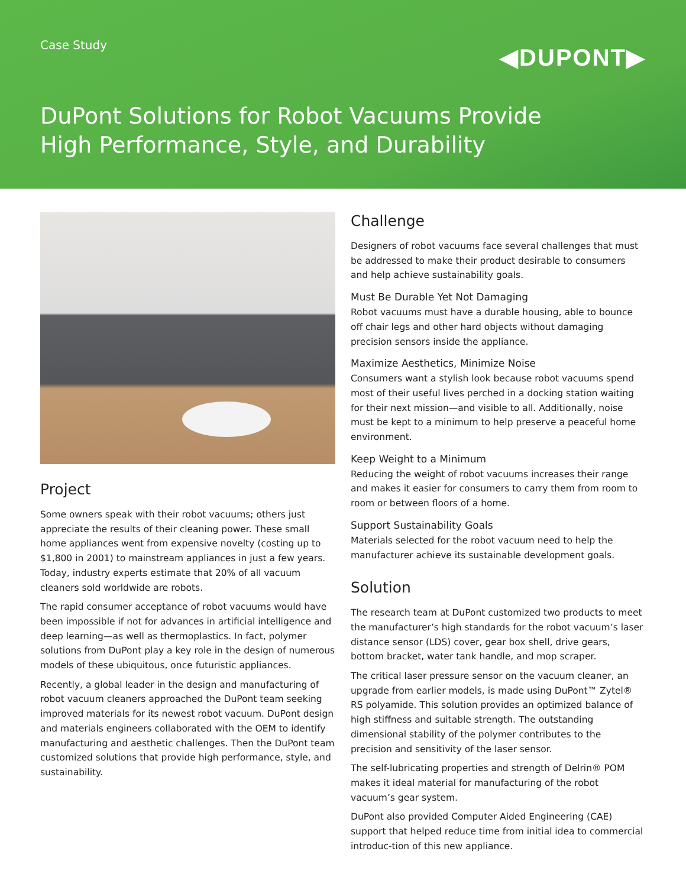Case Study
◀DUPONT▶
DuPont Solutions for Robot Vacuums Provide
High Performance, Style, and Durability
Project
Some owners speak with their robot vacuums; others just appreciate the results of their cleaning power. These small home appliances went from expensive novelty (costing up to $1,800 in 2001) to mainstream appliances in just a few years. Today, industry experts estimate that 20% of all vacuum cleaners sold worldwide are robots.
The rapid consumer acceptance of robot vacuums would have been impossible if not for advances in artificial intelligence and deep learning—as well as thermoplastics. In fact, polymer solutions from DuPont play a key role in the design of numerous models of these ubiquitous, once futuristic appliances.
Recently, a global leader in the design and manufacturing of robot vacuum cleaners approached the DuPont team seeking improved materials for its newest robot vacuum. DuPont design and materials engineers collaborated with the OEM to identify manufacturing and aesthetic challenges. Then the DuPont team customized solutions that provide high performance, style, and sustainability.
Challenge
Designers of robot vacuums face several challenges that must be addressed to make their product desirable to consumers and help achieve sustainability goals.
Must Be Durable Yet Not Damaging
Robot vacuums must have a durable housing, able to bounce off chair legs and other hard objects without damaging precision sensors inside the appliance.
Maximize Aesthetics, Minimize Noise
Consumers want a stylish look because robot vacuums spend most of their useful lives perched in a docking station waiting for their next mission—and visible to all. Additionally, noise must be kept to a minimum to help preserve a peaceful home environment.
Keep Weight to a Minimum
Reducing the weight of robot vacuums increases their range and makes it easier for consumers to carry them from room to room or between floors of a home.
Support Sustainability Goals
Materials selected for the robot vacuum need to help the manufacturer achieve its sustainable development goals.
Solution
The research team at DuPont customized two products to meet the manufacturer’s high standards for the robot vacuum’s laser distance sensor (LDS) cover, gear box shell, drive gears, bottom bracket, water tank handle, and mop scraper.
The critical laser pressure sensor on the vacuum cleaner, an upgrade from earlier models, is made using DuPont™ Zytel® RS polyamide. This solution provides an optimized balance of high stiffness and suitable strength. The outstanding dimensional stability of the polymer contributes to the precision and sensitivity of the laser sensor.
The self-lubricating properties and strength of Delrin® POM makes it ideal material for manufacturing of the robot vacuum’s gear system.
DuPont also provided Computer Aided Engineering (CAE) support that helped reduce time from initial idea to commercial introduc-tion of this new appliance.